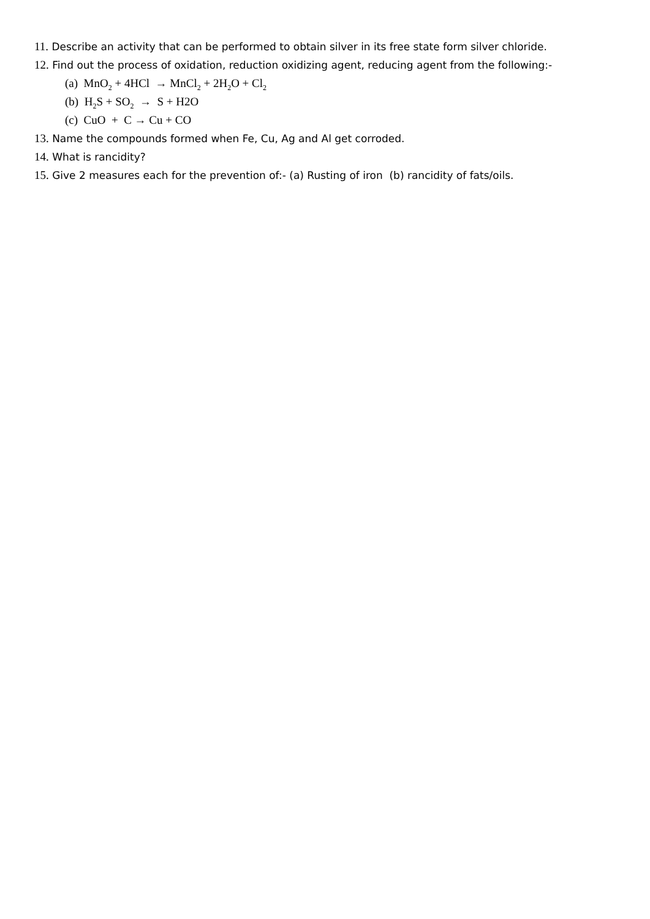11. Describe an activity that can be performed to obtain silver in its free state form silver chloride.
12. Find out the process of oxidation, reduction oxidizing agent, reducing agent from the following:-
(a) MnO<sub>2</sub> + 4HCl → MnCl<sub>2</sub> + 2H<sub>2</sub>O + Cl<sub>2</sub>
(b) H<sub>2</sub>S + SO<sub>2</sub> → S + H2O
(c) CuO + C → Cu + CO
13. Name the compounds formed when Fe, Cu, Ag and Al get corroded.
14. What is rancidity?
15. Give 2 measures each for the prevention of:- (a) Rusting of iron (b) rancidity of fats/oils.